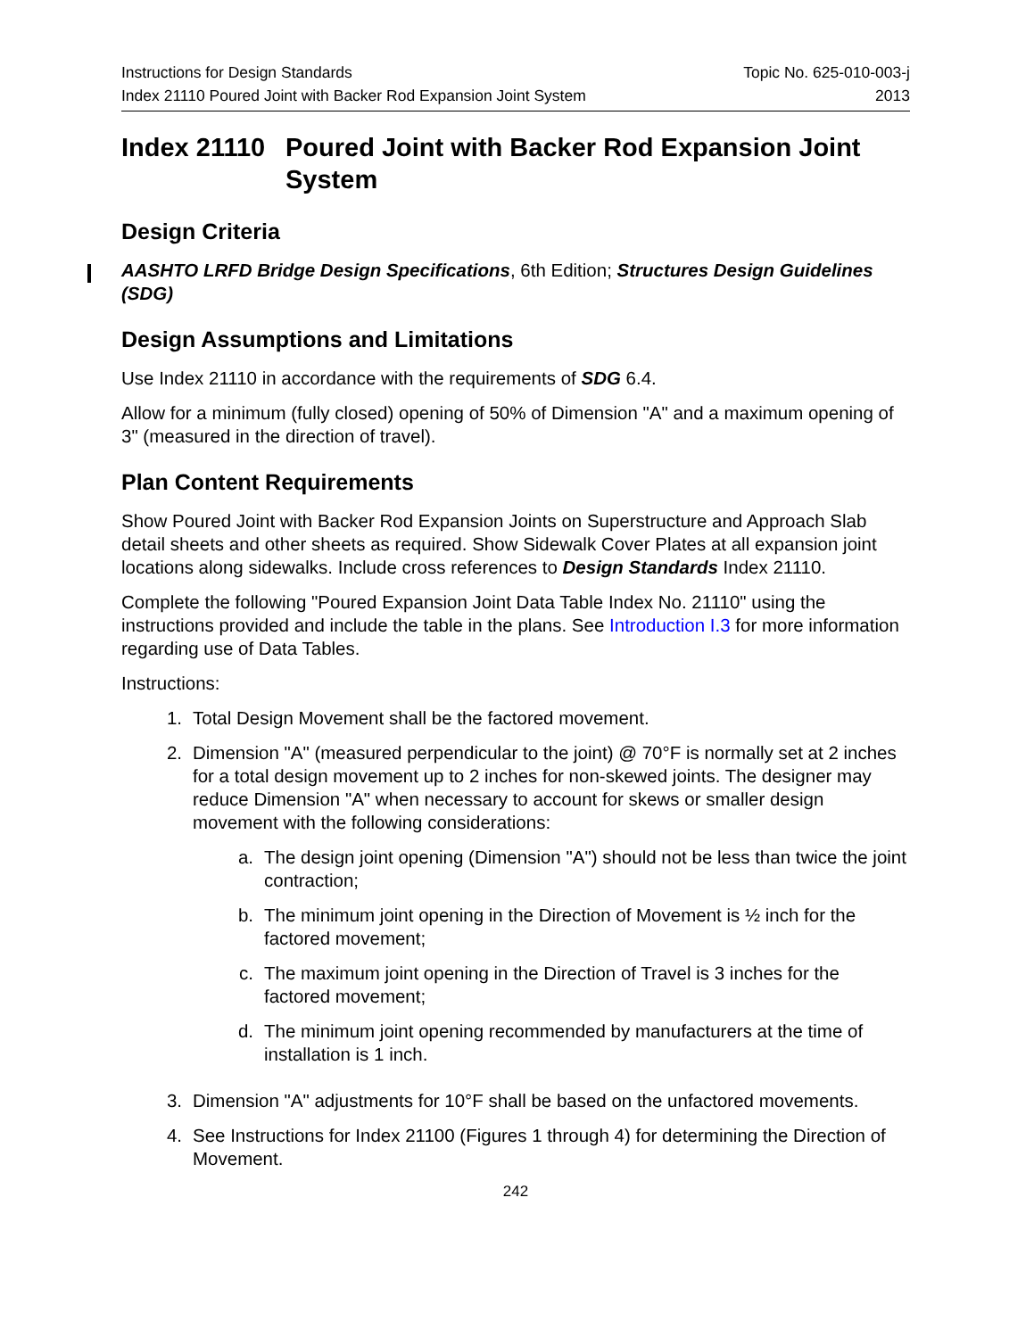Instructions for Design Standards
Index 21110 Poured Joint with Backer Rod Expansion Joint System
Topic No. 625-010-003-j
2013
Index 21110 Poured Joint with Backer Rod Expansion Joint System
Design Criteria
AASHTO LRFD Bridge Design Specifications, 6th Edition; Structures Design Guidelines (SDG)
Design Assumptions and Limitations
Use Index 21110 in accordance with the requirements of SDG 6.4.
Allow for a minimum (fully closed) opening of 50% of Dimension "A" and a maximum opening of 3" (measured in the direction of travel).
Plan Content Requirements
Show Poured Joint with Backer Rod Expansion Joints on Superstructure and Approach Slab detail sheets and other sheets as required. Show Sidewalk Cover Plates at all expansion joint locations along sidewalks. Include cross references to Design Standards Index 21110.
Complete the following "Poured Expansion Joint Data Table Index No. 21110" using the instructions provided and include the table in the plans. See Introduction I.3 for more information regarding use of Data Tables.
Instructions:
1. Total Design Movement shall be the factored movement.
2. Dimension "A" (measured perpendicular to the joint) @ 70°F is normally set at 2 inches for a total design movement up to 2 inches for non-skewed joints. The designer may reduce Dimension "A" when necessary to account for skews or smaller design movement with the following considerations:
a. The design joint opening (Dimension "A") should not be less than twice the joint contraction;
b. The minimum joint opening in the Direction of Movement is ½ inch for the factored movement;
c. The maximum joint opening in the Direction of Travel is 3 inches for the factored movement;
d. The minimum joint opening recommended by manufacturers at the time of installation is 1 inch.
3. Dimension "A" adjustments for 10°F shall be based on the unfactored movements.
4. See Instructions for Index 21100 (Figures 1 through 4) for determining the Direction of Movement.
242